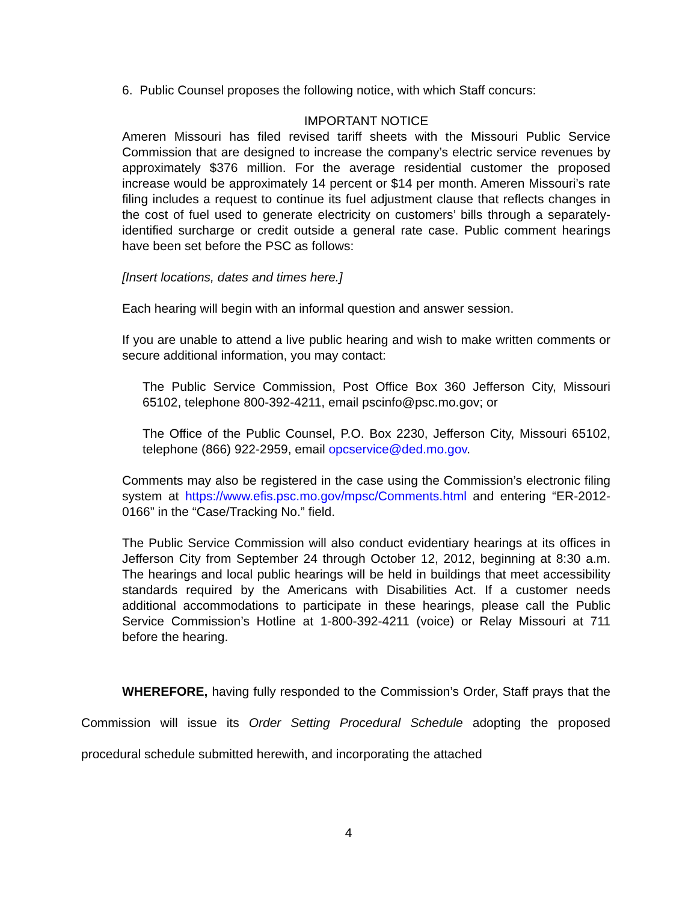6. Public Counsel proposes the following notice, with which Staff concurs:
IMPORTANT NOTICE
Ameren Missouri has filed revised tariff sheets with the Missouri Public Service Commission that are designed to increase the company’s electric service revenues by approximately $376 million. For the average residential customer the proposed increase would be approximately 14 percent or $14 per month. Ameren Missouri’s rate filing includes a request to continue its fuel adjustment clause that reflects changes in the cost of fuel used to generate electricity on customers’ bills through a separately-identified surcharge or credit outside a general rate case. Public comment hearings have been set before the PSC as follows:
[Insert locations, dates and times here.]
Each hearing will begin with an informal question and answer session.
If you are unable to attend a live public hearing and wish to make written comments or secure additional information, you may contact:
The Public Service Commission, Post Office Box 360 Jefferson City, Missouri 65102, telephone 800-392-4211, email pscinfo@psc.mo.gov; or
The Office of the Public Counsel, P.O. Box 2230, Jefferson City, Missouri 65102, telephone (866) 922-2959, email opcservice@ded.mo.gov.
Comments may also be registered in the case using the Commission’s electronic filing system at https://www.efis.psc.mo.gov/mpsc/Comments.html and entering “ER-2012-0166” in the “Case/Tracking No.” field.
The Public Service Commission will also conduct evidentiary hearings at its offices in Jefferson City from September 24 through October 12, 2012, beginning at 8:30 a.m. The hearings and local public hearings will be held in buildings that meet accessibility standards required by the Americans with Disabilities Act. If a customer needs additional accommodations to participate in these hearings, please call the Public Service Commission’s Hotline at 1-800-392-4211 (voice) or Relay Missouri at 711 before the hearing.
WHEREFORE, having fully responded to the Commission’s Order, Staff prays that the Commission will issue its Order Setting Procedural Schedule adopting the proposed procedural schedule submitted herewith, and incorporating the attached
4